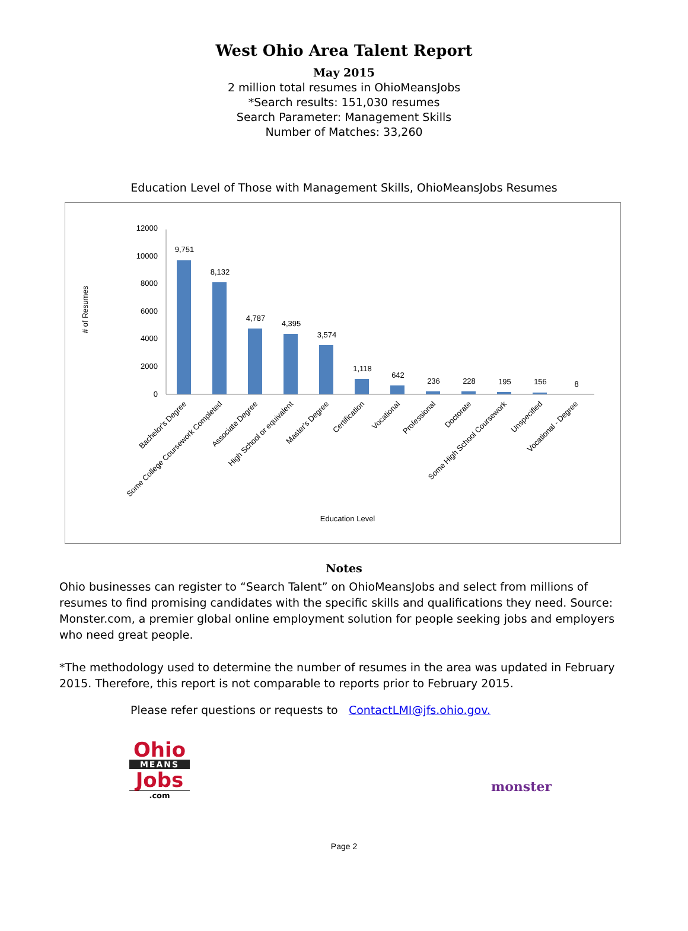West Ohio Area Talent Report
May 2015
2 million total resumes in OhioMeansJobs
*Search results: 151,030 resumes
Search Parameter: Management Skills
Number of Matches: 33,260
Education Level of Those with Management Skills, OhioMeansJobs Resumes
# of Resumes
12000
10000
8000
6000
4000
2000
0
9,751
8,132
4,787
4,395
3,574
1,118
642
236
228
195
156
8
Bachelor's Degree
Some College Coursework Completed
Associate Degree
High School or equivalent
Master's Degree
Certification
Vocational
Professional
Doctorate
Some High School Coursework
Unspecified
Vocational - Degree
Education Level
Notes
Ohio businesses can register to “Search Talent” on OhioMeansJobs and select from millions of resumes to find promising candidates with the specific skills and qualifications they need. Source: Monster.com, a premier global online employment solution for people seeking jobs and employers who need great people.
*The methodology used to determine the number of resumes in the area was updated in February 2015. Therefore, this report is not comparable to reports prior to February 2015.
Please refer questions or requests to ContactLMI@jfs.ohio.gov.
Ohio
MEANS
Jobs
.com
monster
Page 2